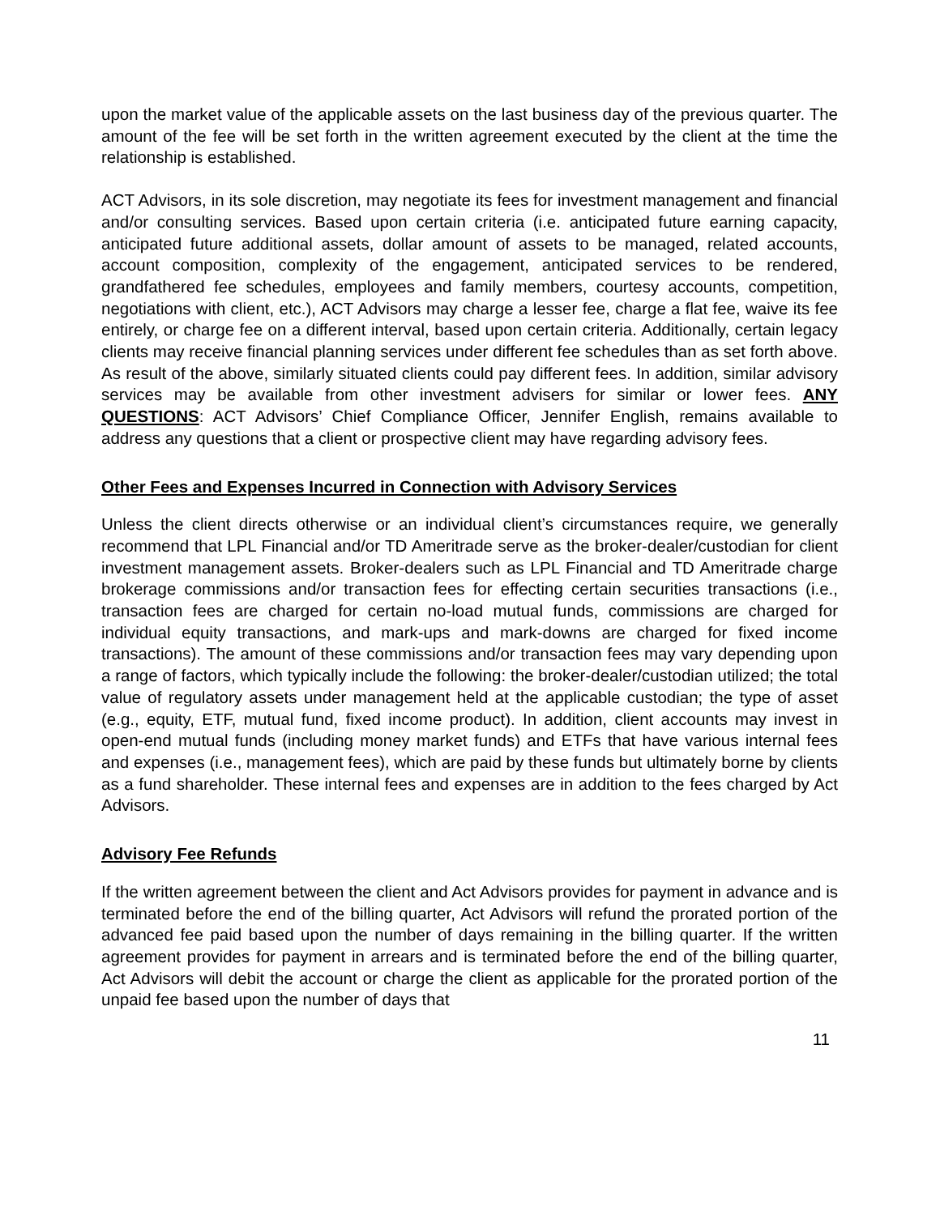upon the market value of the applicable assets on the last business day of the previous quarter. The amount of the fee will be set forth in the written agreement executed by the client at the time the relationship is established.
ACT Advisors, in its sole discretion, may negotiate its fees for investment management and financial and/or consulting services. Based upon certain criteria (i.e. anticipated future earning capacity, anticipated future additional assets, dollar amount of assets to be managed, related accounts, account composition, complexity of the engagement, anticipated services to be rendered, grandfathered fee schedules, employees and family members, courtesy accounts, competition, negotiations with client, etc.), ACT Advisors may charge a lesser fee, charge a flat fee, waive its fee entirely, or charge fee on a different interval, based upon certain criteria. Additionally, certain legacy clients may receive financial planning services under different fee schedules than as set forth above. As result of the above, similarly situated clients could pay different fees. In addition, similar advisory services may be available from other investment advisers for similar or lower fees. ANY QUESTIONS: ACT Advisors’ Chief Compliance Officer, Jennifer English, remains available to address any questions that a client or prospective client may have regarding advisory fees.
Other Fees and Expenses Incurred in Connection with Advisory Services
Unless the client directs otherwise or an individual client’s circumstances require, we generally recommend that LPL Financial and/or TD Ameritrade serve as the broker-dealer/custodian for client investment management assets. Broker-dealers such as LPL Financial and TD Ameritrade charge brokerage commissions and/or transaction fees for effecting certain securities transactions (i.e., transaction fees are charged for certain no-load mutual funds, commissions are charged for individual equity transactions, and mark-ups and mark-downs are charged for fixed income transactions). The amount of these commissions and/or transaction fees may vary depending upon a range of factors, which typically include the following: the broker-dealer/custodian utilized; the total value of regulatory assets under management held at the applicable custodian; the type of asset (e.g., equity, ETF, mutual fund, fixed income product). In addition, client accounts may invest in open-end mutual funds (including money market funds) and ETFs that have various internal fees and expenses (i.e., management fees), which are paid by these funds but ultimately borne by clients as a fund shareholder. These internal fees and expenses are in addition to the fees charged by Act Advisors.
Advisory Fee Refunds
If the written agreement between the client and Act Advisors provides for payment in advance and is terminated before the end of the billing quarter, Act Advisors will refund the prorated portion of the advanced fee paid based upon the number of days remaining in the billing quarter. If the written agreement provides for payment in arrears and is terminated before the end of the billing quarter, Act Advisors will debit the account or charge the client as applicable for the prorated portion of the unpaid fee based upon the number of days that
11